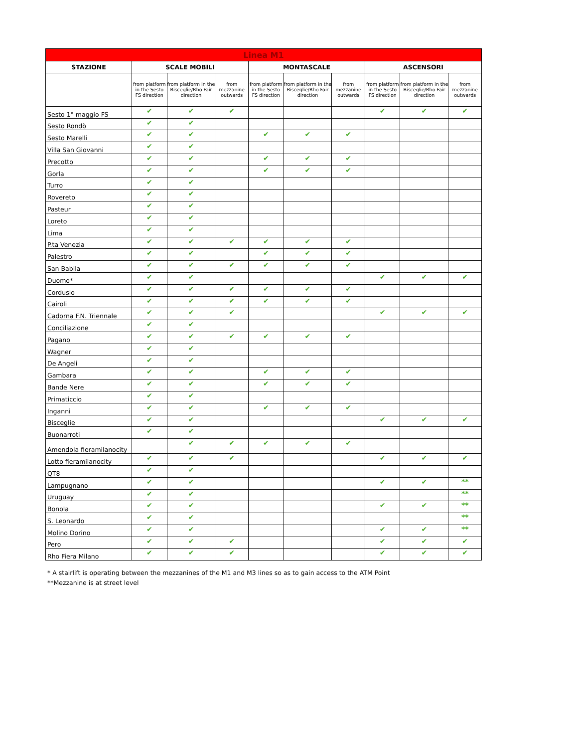| Linea M1 | | | | | | | | | |
| --- | --- | --- | --- | --- | --- | --- | --- | --- | --- |
| STAZIONE | SCALE MOBILI | | | MONTASCALE | | | ASCENSORI | | |
| | from platform in the Sesto FS direction | from platform in the Bisceglie/Rho Fair direction | from mezzanine outwards | from platform in the Sesto FS direction | from platform in the Bisceglie/Rho Fair direction | from mezzanine outwards | from platform in the Sesto FS direction | from platform in the Bisceglie/Rho Fair direction | from mezzanine outwards |
| Sesto 1° maggio FS | ✔ | ✔ | ✔ | | | | ✔ | ✔ | ✔ |
| Sesto Rondò | ✔ | ✔ | | | | | | | |
| Sesto Marelli | ✔ | ✔ | | ✔ | ✔ | ✔ | | | |
| Villa San Giovanni | ✔ | ✔ | | | | | | | |
| Precotto | ✔ | ✔ | | ✔ | ✔ | ✔ | | | |
| Gorla | ✔ | ✔ | | ✔ | ✔ | ✔ | | | |
| Turro | ✔ | ✔ | | | | | | | |
| Rovereto | ✔ | ✔ | | | | | | | |
| Pasteur | ✔ | ✔ | | | | | | | |
| Loreto | ✔ | ✔ | | | | | | | |
| Lima | ✔ | ✔ | | | | | | | |
| P.ta Venezia | ✔ | ✔ | ✔ | ✔ | ✔ | ✔ | | | |
| Palestro | ✔ | ✔ | | ✔ | ✔ | ✔ | | | |
| San Babila | ✔ | ✔ | ✔ | ✔ | ✔ | ✔ | | | |
| Duomo* | ✔ | ✔ | | | | | ✔ | ✔ | ✔ |
| Cordusio | ✔ | ✔ | ✔ | ✔ | ✔ | ✔ | | | |
| Cairoli | ✔ | ✔ | ✔ | ✔ | ✔ | ✔ | | | |
| Cadorna F.N. Triennale | ✔ | ✔ | ✔ | | | | ✔ | ✔ | ✔ |
| Conciliazione | ✔ | ✔ | | | | | | | |
| Pagano | ✔ | ✔ | ✔ | ✔ | ✔ | ✔ | | | |
| Wagner | ✔ | ✔ | | | | | | | |
| De Angeli | ✔ | ✔ | | | | | | | |
| Gambara | ✔ | ✔ | | ✔ | ✔ | ✔ | | | |
| Bande Nere | ✔ | ✔ | | ✔ | ✔ | ✔ | | | |
| Primaticcio | ✔ | ✔ | | | | | | | |
| Inganni | ✔ | ✔ | | ✔ | ✔ | ✔ | | | |
| Bisceglie | ✔ | ✔ | | | | | ✔ | ✔ | ✔ |
| Buonarroti | ✔ | ✔ | | | | | | | |
| Amendola fieramilanocity | | ✔ | ✔ | ✔ | ✔ | ✔ | | | |
| Lotto fieramilanocity | ✔ | ✔ | ✔ | | | | ✔ | ✔ | ✔ |
| QT8 | ✔ | ✔ | | | | | | | |
| Lampugnano | ✔ | ✔ | | | | | ✔ | ✔ | ** |
| Uruguay | ✔ | ✔ | | | | | | | ** |
| Bonola | ✔ | ✔ | | | | | ✔ | ✔ | ** |
| S. Leonardo | ✔ | ✔ | | | | | | | ** |
| Molino Dorino | ✔ | ✔ | | | | | ✔ | ✔ | ** |
| Pero | ✔ | ✔ | ✔ | | | | ✔ | ✔ | ✔ |
| Rho Fiera Milano | ✔ | ✔ | ✔ | | | | ✔ | ✔ | ✔ |
* A stairlift is operating between the mezzanines of the M1 and M3 lines so as to gain access to the ATM Point
**Mezzanine is at street level